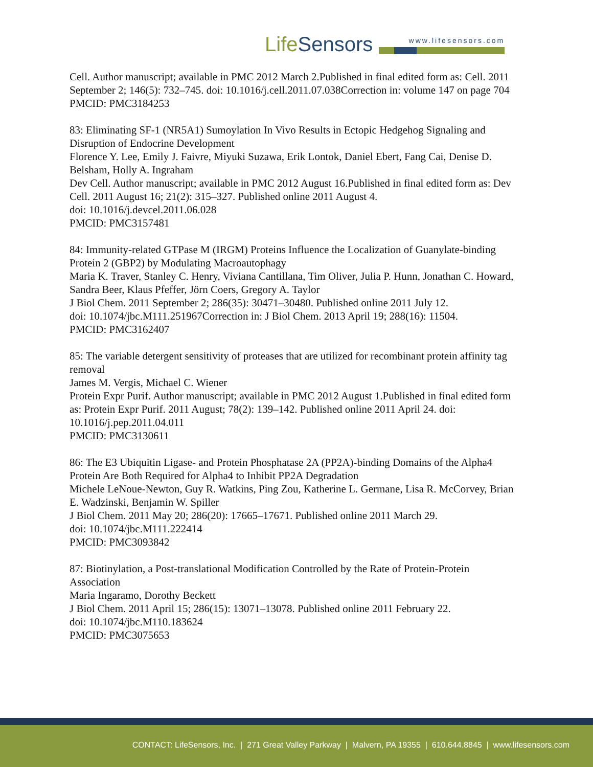LifeSensors
www.lifesensors.com
Cell. Author manuscript; available in PMC 2012 March 2.Published in final edited form as: Cell. 2011 September 2; 146(5): 732–745. doi: 10.1016/j.cell.2011.07.038Correction in: volume 147 on page 704
PMCID: PMC3184253
83: Eliminating SF-1 (NR5A1) Sumoylation In Vivo Results in Ectopic Hedgehog Signaling and Disruption of Endocrine Development
Florence Y. Lee, Emily J. Faivre, Miyuki Suzawa, Erik Lontok, Daniel Ebert, Fang Cai, Denise D. Belsham, Holly A. Ingraham
Dev Cell. Author manuscript; available in PMC 2012 August 16.Published in final edited form as: Dev Cell. 2011 August 16; 21(2): 315–327. Published online 2011 August 4.
doi: 10.1016/j.devcel.2011.06.028
PMCID: PMC3157481
84: Immunity-related GTPase M (IRGM) Proteins Influence the Localization of Guanylate-binding Protein 2 (GBP2) by Modulating Macroautophagy
Maria K. Traver, Stanley C. Henry, Viviana Cantillana, Tim Oliver, Julia P. Hunn, Jonathan C. Howard, Sandra Beer, Klaus Pfeffer, Jörn Coers, Gregory A. Taylor
J Biol Chem. 2011 September 2; 286(35): 30471–30480. Published online 2011 July 12.
doi: 10.1074/jbc.M111.251967Correction in: J Biol Chem. 2013 April 19; 288(16): 11504.
PMCID: PMC3162407
85: The variable detergent sensitivity of proteases that are utilized for recombinant protein affinity tag removal
James M. Vergis, Michael C. Wiener
Protein Expr Purif. Author manuscript; available in PMC 2012 August 1.Published in final edited form as: Protein Expr Purif. 2011 August; 78(2): 139–142. Published online 2011 April 24. doi: 10.1016/j.pep.2011.04.011
PMCID: PMC3130611
86: The E3 Ubiquitin Ligase- and Protein Phosphatase 2A (PP2A)-binding Domains of the Alpha4 Protein Are Both Required for Alpha4 to Inhibit PP2A Degradation
Michele LeNoue-Newton, Guy R. Watkins, Ping Zou, Katherine L. Germane, Lisa R. McCorvey, Brian E. Wadzinski, Benjamin W. Spiller
J Biol Chem. 2011 May 20; 286(20): 17665–17671. Published online 2011 March 29.
doi: 10.1074/jbc.M111.222414
PMCID: PMC3093842
87: Biotinylation, a Post-translational Modification Controlled by the Rate of Protein-Protein Association
Maria Ingaramo, Dorothy Beckett
J Biol Chem. 2011 April 15; 286(15): 13071–13078. Published online 2011 February 22.
doi: 10.1074/jbc.M110.183624
PMCID: PMC3075653
CONTACT: LifeSensors, Inc. | 271 Great Valley Parkway | Malvern, PA 19355 | 610.644.8845 | www.lifesensors.com